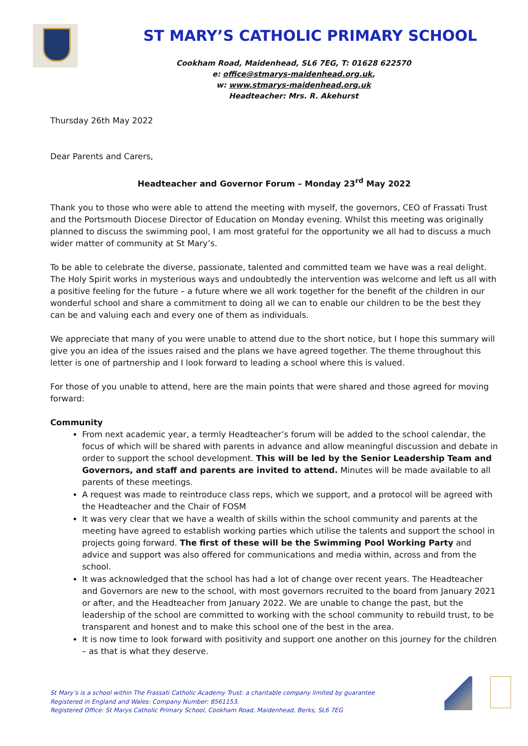ST MARY’S CATHOLIC PRIMARY SCHOOL
Cookham Road, Maidenhead, SL6 7EG, T: 01628 622570
e: office@stmarys-maidenhead.org.uk,
w: www.stmarys-maidenhead.org.uk
Headteacher: Mrs. R. Akehurst
Thursday 26th May 2022
Dear Parents and Carers,
Headteacher and Governor Forum – Monday 23<sup>rd</sup> May 2022
Thank you to those who were able to attend the meeting with myself, the governors, CEO of Frassati Trust and the Portsmouth Diocese Director of Education on Monday evening. Whilst this meeting was originally planned to discuss the swimming pool, I am most grateful for the opportunity we all had to discuss a much wider matter of community at St Mary’s.
To be able to celebrate the diverse, passionate, talented and committed team we have was a real delight. The Holy Spirit works in mysterious ways and undoubtedly the intervention was welcome and left us all with a positive feeling for the future – a future where we all work together for the benefit of the children in our wonderful school and share a commitment to doing all we can to enable our children to be the best they can be and valuing each and every one of them as individuals.
We appreciate that many of you were unable to attend due to the short notice, but I hope this summary will give you an idea of the issues raised and the plans we have agreed together. The theme throughout this letter is one of partnership and I look forward to leading a school where this is valued.
For those of you unable to attend, here are the main points that were shared and those agreed for moving forward:
Community
From next academic year, a termly Headteacher’s forum will be added to the school calendar, the focus of which will be shared with parents in advance and allow meaningful discussion and debate in order to support the school development. This will be led by the Senior Leadership Team and Governors, and staff and parents are invited to attend. Minutes will be made available to all parents of these meetings.
A request was made to reintroduce class reps, which we support, and a protocol will be agreed with the Headteacher and the Chair of FOSM
It was very clear that we have a wealth of skills within the school community and parents at the meeting have agreed to establish working parties which utilise the talents and support the school in projects going forward. The first of these will be the Swimming Pool Working Party and advice and support was also offered for communications and media within, across and from the school.
It was acknowledged that the school has had a lot of change over recent years. The Headteacher and Governors are new to the school, with most governors recruited to the board from January 2021 or after, and the Headteacher from January 2022. We are unable to change the past, but the leadership of the school are committed to working with the school community to rebuild trust, to be transparent and honest and to make this school one of the best in the area.
It is now time to look forward with positivity and support one another on this journey for the children – as that is what they deserve.
St Mary’s is a school within The Frassati Catholic Academy Trust: a charitable company limited by guarantee
Registered in England and Wales: Company Number: 8561153.
Registered Office: St Marys Catholic Primary School, Cookham Road, Maidenhead, Berks, SL6 7EG